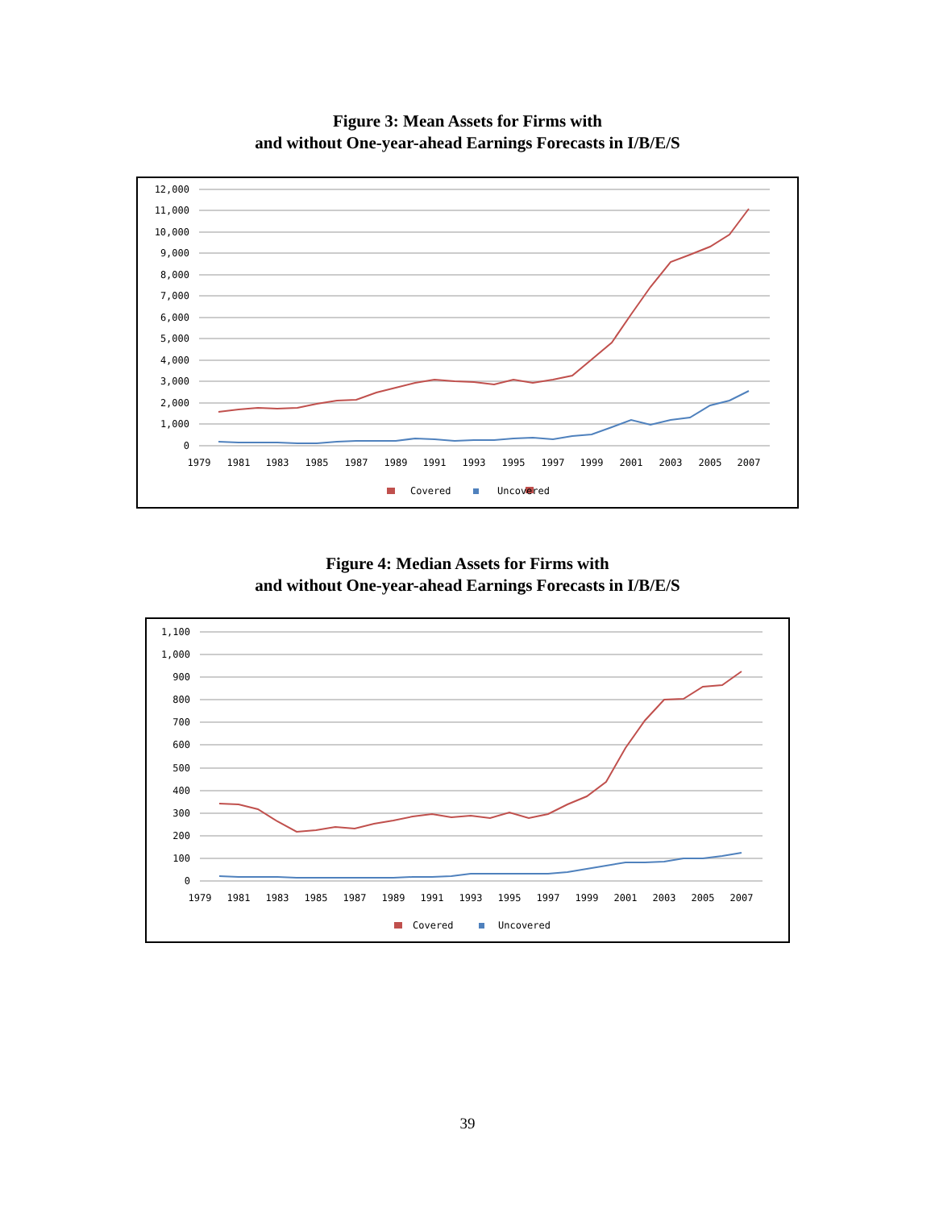Figure 3: Mean Assets for Firms with
and without One-year-ahead Earnings Forecasts in I/B/E/S
12,000
11,000
10,000
9,000
8,000
7,000
6,000
5,000
4,000
3,000
2,000
1,000
0
1979
1981
1983
1985
1987
1989
1991
1993
1995
1997
1999
2001
2003
2005
2007
Covered
Uncovered
Figure 4: Median Assets for Firms with
and without One-year-ahead Earnings Forecasts in I/B/E/S
1,100
1,000
900
800
700
600
500
400
300
200
100
0
1979
1981
1983
1985
1987
1989
1991
1993
1995
1997
1999
2001
2003
2005
2007
Covered
Uncovered
39